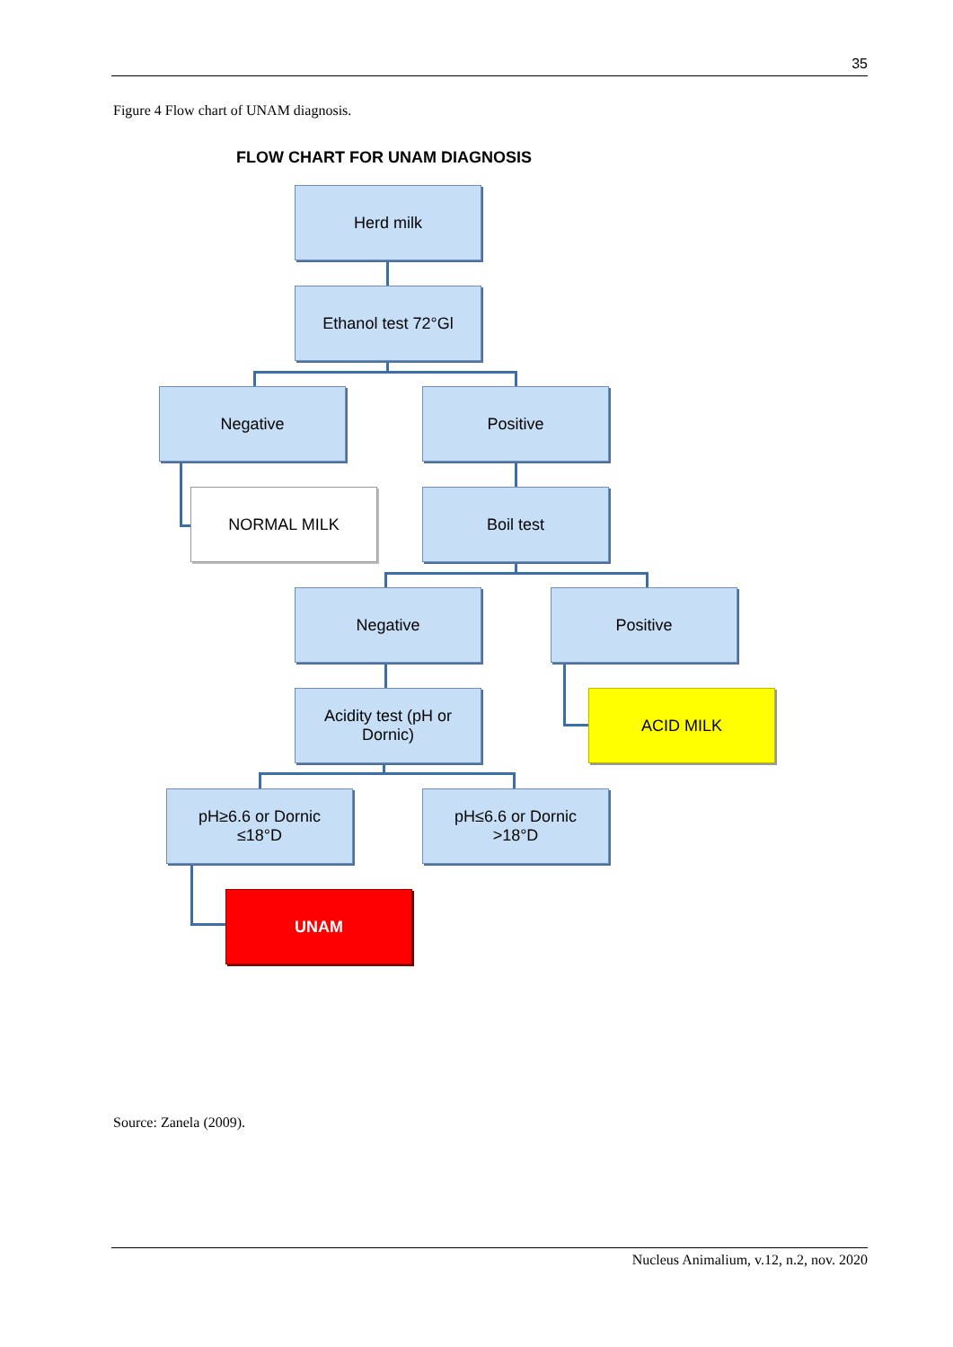35
Figure 4 Flow chart of UNAM diagnosis.
FLOW CHART FOR UNAM DIAGNOSIS
Herd milk
Ethanol test 72°Gl
Negative Positive
NORMAL MILK Boil test
Negative Positive
Acidity test (pH or
Dornic)
ACID MILK
pH≥6.6 or Dornic
≤18°D
pH≤6.6 or Dornic
>18°D
UNAM
Source: Zanela (2009).
Nucleus Animalium, v.12, n.2, nov. 2020